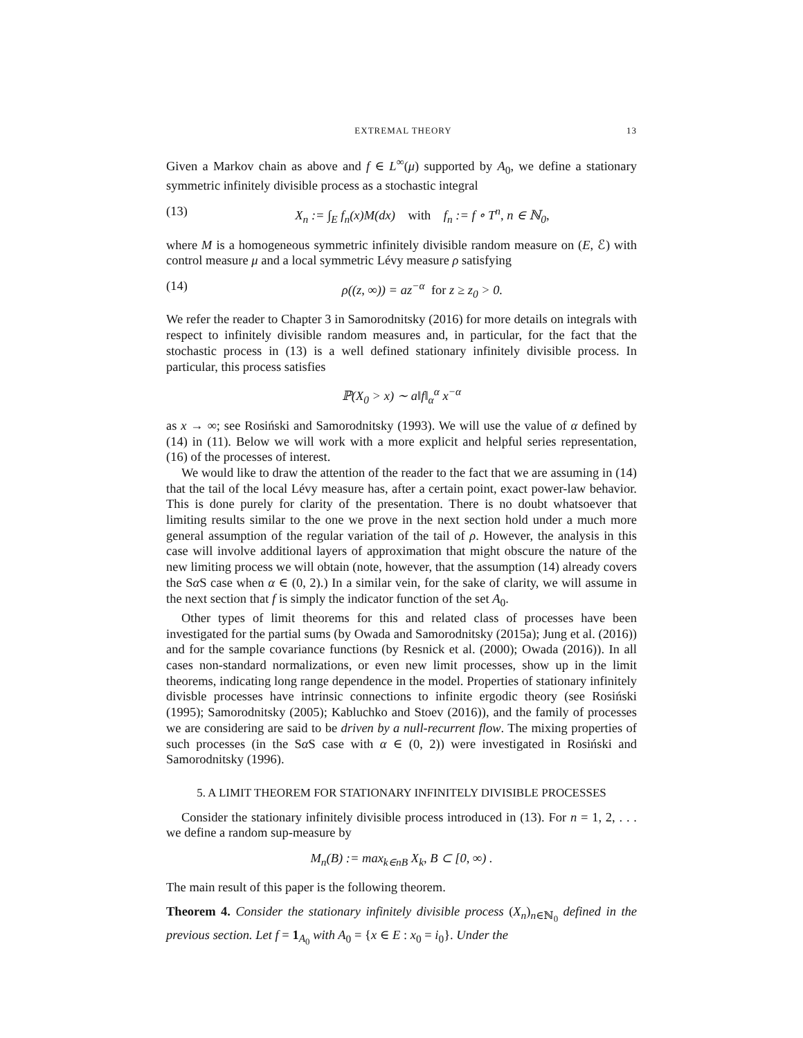EXTREMAL THEORY 13
Given a Markov chain as above and f ∈ L<sup>∞</sup>(μ) supported by A<sub>0</sub>, we define a stationary symmetric infinitely divisible process as a stochastic integral
(13) X<sub>n</sub> := ∫<sub>E</sub> f<sub>n</sub>(x)M(dx) with f<sub>n</sub> := f ∘ T<sup>n</sup>, n ∈ ℕ<sub>0</sub>,
where M is a homogeneous symmetric infinitely divisible random measure on (E, ℰ) with control measure μ and a local symmetric Lévy measure ρ satisfying
(14) ρ((z, ∞)) = az<sup>−α</sup> for z ≥ z<sub>0</sub> > 0.
We refer the reader to Chapter 3 in Samorodnitsky (2016) for more details on integrals with respect to infinitely divisible random measures and, in particular, for the fact that the stochastic process in (13) is a well defined stationary infinitely divisible process. In particular, this process satisfies
ℙ(X<sub>0</sub> > x) ∼ a‖f‖<sub>α</sub><sup>α</sup> x<sup>−α</sup>
as x → ∞; see Rosiński and Samorodnitsky (1993). We will use the value of α defined by (14) in (11). Below we will work with a more explicit and helpful series representation, (16) of the processes of interest.
We would like to draw the attention of the reader to the fact that we are assuming in (14) that the tail of the local Lévy measure has, after a certain point, exact power-law behavior. This is done purely for clarity of the presentation. There is no doubt whatsoever that limiting results similar to the one we prove in the next section hold under a much more general assumption of the regular variation of the tail of ρ. However, the analysis in this case will involve additional layers of approximation that might obscure the nature of the new limiting process we will obtain (note, however, that the assumption (14) already covers the Sα S case when α ∈ (0, 2).) In a similar vein, for the sake of clarity, we will assume in the next section that f is simply the indicator function of the set A<sub>0</sub>.
Other types of limit theorems for this and related class of processes have been investigated for the partial sums (by Owada and Samorodnitsky (2015a); Jung et al. (2016)) and for the sample covariance functions (by Resnick et al. (2000); Owada (2016)). In all cases non-standard normalizations, or even new limit processes, show up in the limit theorems, indicating long range dependence in the model. Properties of stationary infinitely divisble processes have intrinsic connections to infinite ergodic theory (see Rosiński (1995); Samorodnitsky (2005); Kabluchko and Stoev (2016)), and the family of processes we are considering are said to be driven by a null-recurrent flow. The mixing properties of such processes (in the Sα S case with α ∈ (0, 2)) were investigated in Rosiński and Samorodnitsky (1996).
5. A LIMIT THEOREM FOR STATIONARY INFINITELY DIVISIBLE PROCESSES
Consider the stationary infinitely divisible process introduced in (13). For n = 1, 2, . . . we define a random sup-measure by
M<sub>n</sub>(B) := max<sub>k∈nB</sub> X<sub>k</sub>, B ⊂ [0, ∞) .
The main result of this paper is the following theorem.
Theorem 4. Consider the stationary infinitely divisible process (X<sub>n</sub>)<sub>n∈ℕ<sub>0</sub></sub> defined in the previous section. Let f = 1<sub>A<sub>0</sub></sub> with A<sub>0</sub> = {x ∈ E : x<sub>0</sub> = i<sub>0</sub>}. Under the